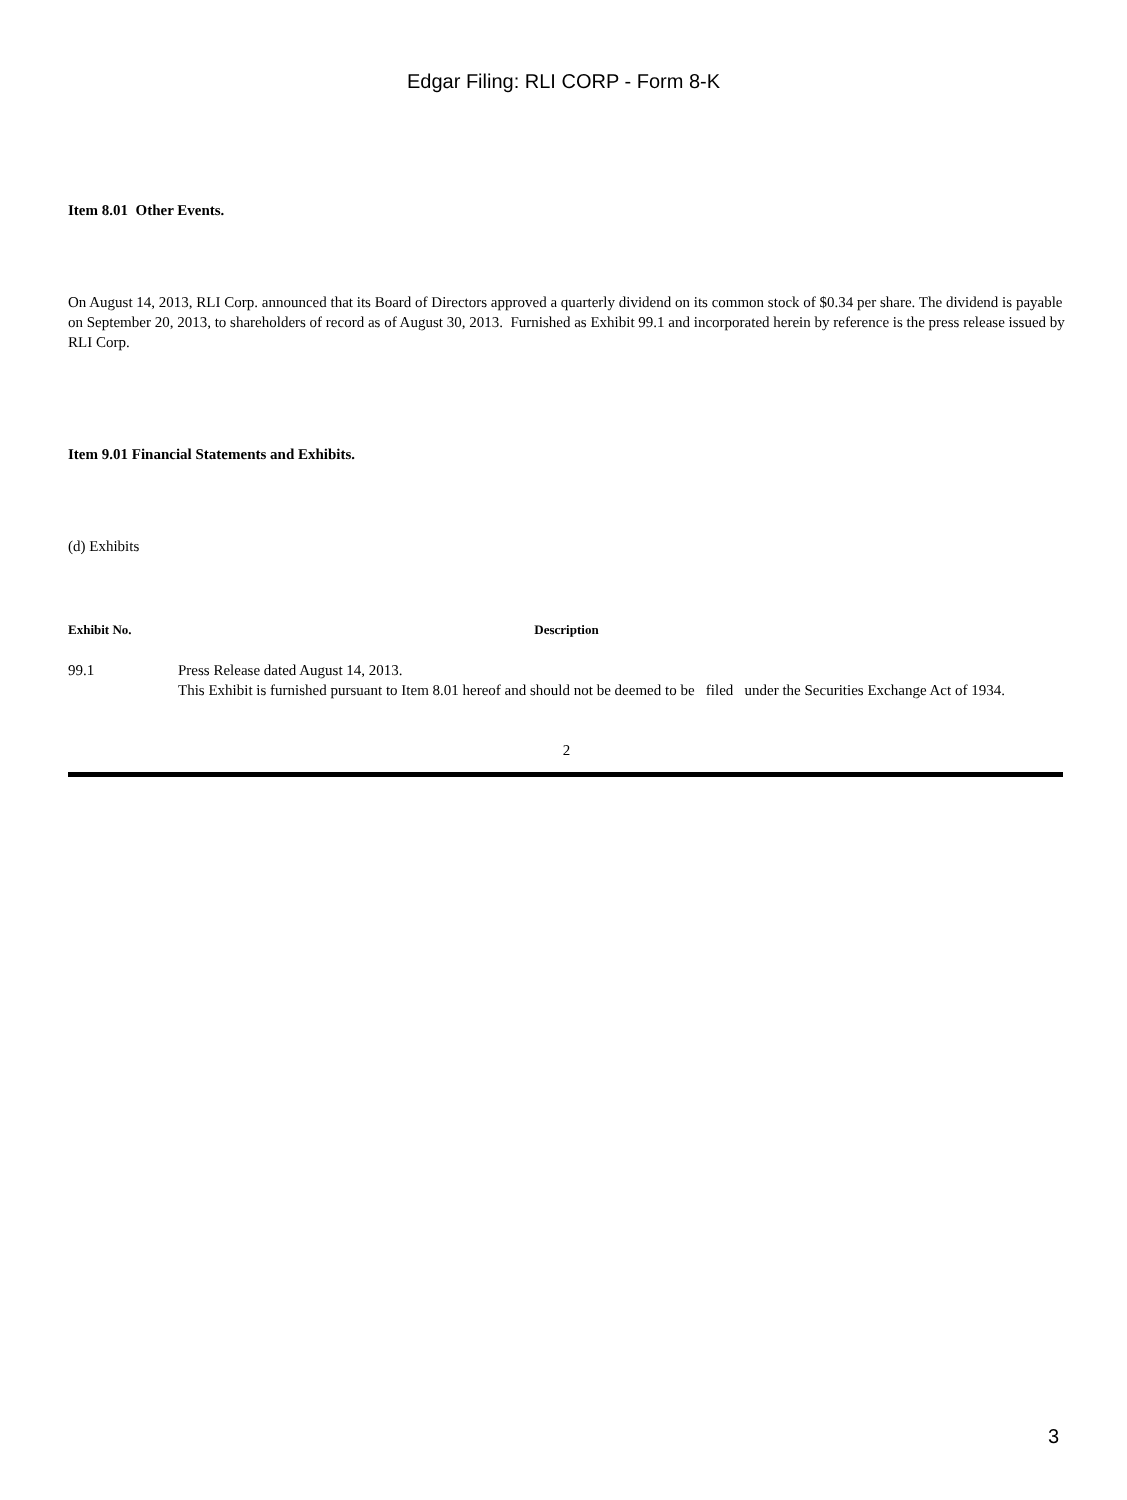Edgar Filing: RLI CORP - Form 8-K
Item 8.01 Other Events.
On August 14, 2013, RLI Corp. announced that its Board of Directors approved a quarterly dividend on its common stock of $0.34 per share. The dividend is payable on September 20, 2013, to shareholders of record as of August 30, 2013. Furnished as Exhibit 99.1 and incorporated herein by reference is the press release issued by RLI Corp.
Item 9.01 Financial Statements and Exhibits.
(d) Exhibits
| Exhibit No. | Description |
| --- | --- |
| 99.1 | Press Release dated August 14, 2013. This Exhibit is furnished pursuant to Item 8.01 hereof and should not be deemed to be filed under the Securities Exchange Act of 1934. |
2
3